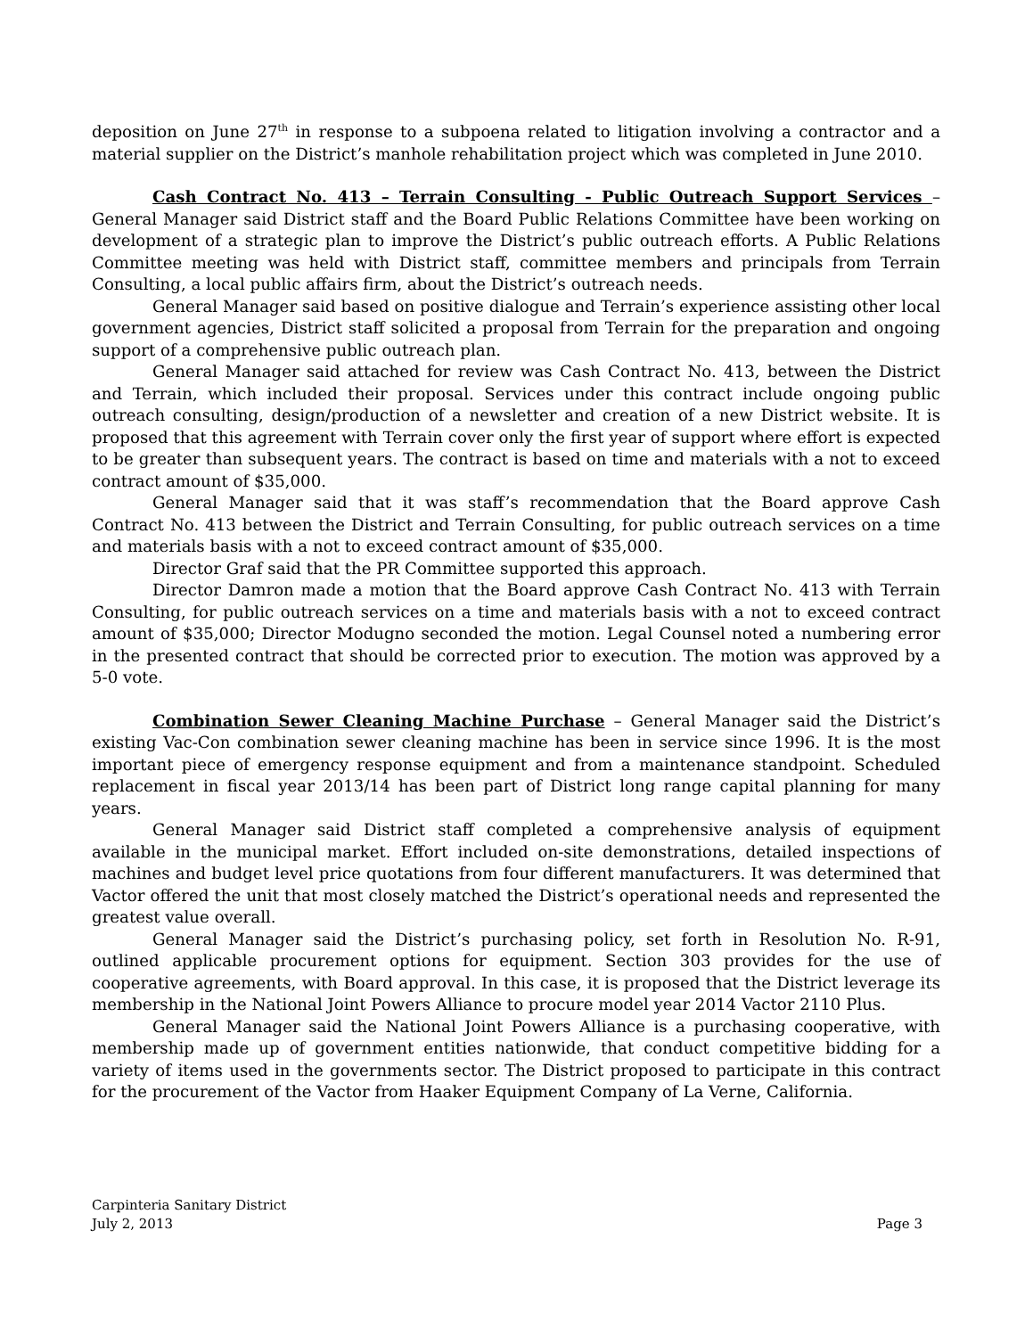deposition on June 27<sup>th</sup> in response to a subpoena related to litigation involving a contractor and a material supplier on the District’s manhole rehabilitation project which was completed in June 2010.
Cash Contract No. 413 – Terrain Consulting - Public Outreach Support Services – General Manager said District staff and the Board Public Relations Committee have been working on development of a strategic plan to improve the District’s public outreach efforts. A Public Relations Committee meeting was held with District staff, committee members and principals from Terrain Consulting, a local public affairs firm, about the District’s outreach needs.
General Manager said based on positive dialogue and Terrain’s experience assisting other local government agencies, District staff solicited a proposal from Terrain for the preparation and ongoing support of a comprehensive public outreach plan.
General Manager said attached for review was Cash Contract No. 413, between the District and Terrain, which included their proposal. Services under this contract include ongoing public outreach consulting, design/production of a newsletter and creation of a new District website. It is proposed that this agreement with Terrain cover only the first year of support where effort is expected to be greater than subsequent years. The contract is based on time and materials with a not to exceed contract amount of $35,000.
General Manager said that it was staff’s recommendation that the Board approve Cash Contract No. 413 between the District and Terrain Consulting, for public outreach services on a time and materials basis with a not to exceed contract amount of $35,000.
Director Graf said that the PR Committee supported this approach.
Director Damron made a motion that the Board approve Cash Contract No. 413 with Terrain Consulting, for public outreach services on a time and materials basis with a not to exceed contract amount of $35,000; Director Modugno seconded the motion. Legal Counsel noted a numbering error in the presented contract that should be corrected prior to execution. The motion was approved by a 5-0 vote.
Combination Sewer Cleaning Machine Purchase – General Manager said the District’s existing Vac-Con combination sewer cleaning machine has been in service since 1996. It is the most important piece of emergency response equipment and from a maintenance standpoint. Scheduled replacement in fiscal year 2013/14 has been part of District long range capital planning for many years.
General Manager said District staff completed a comprehensive analysis of equipment available in the municipal market. Effort included on-site demonstrations, detailed inspections of machines and budget level price quotations from four different manufacturers. It was determined that Vactor offered the unit that most closely matched the District’s operational needs and represented the greatest value overall.
General Manager said the District’s purchasing policy, set forth in Resolution No. R-91, outlined applicable procurement options for equipment. Section 303 provides for the use of cooperative agreements, with Board approval. In this case, it is proposed that the District leverage its membership in the National Joint Powers Alliance to procure model year 2014 Vactor 2110 Plus.
General Manager said the National Joint Powers Alliance is a purchasing cooperative, with membership made up of government entities nationwide, that conduct competitive bidding for a variety of items used in the governments sector. The District proposed to participate in this contract for the procurement of the Vactor from Haaker Equipment Company of La Verne, California.
Carpinteria Sanitary District
July 2, 2013 Page 3